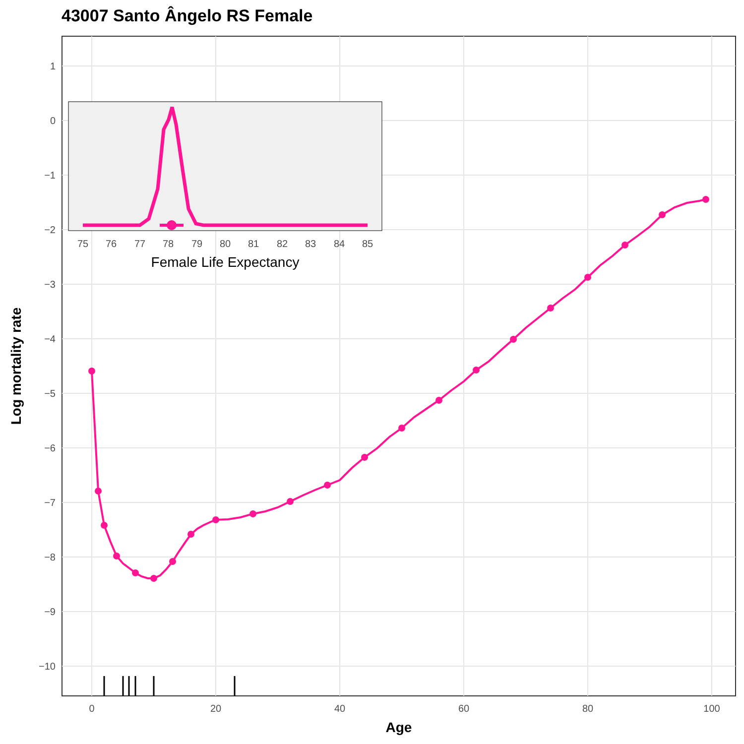43007 Santo Ângelo RS Female
1
0
−1
−2
−3
−4
−5
−6
−7
−8
−9
−10
0
20
40
60
80
100
Age
Log mortality rate
75
76
77
78
79
80
81
82
83
84
85
Female Life Expectancy